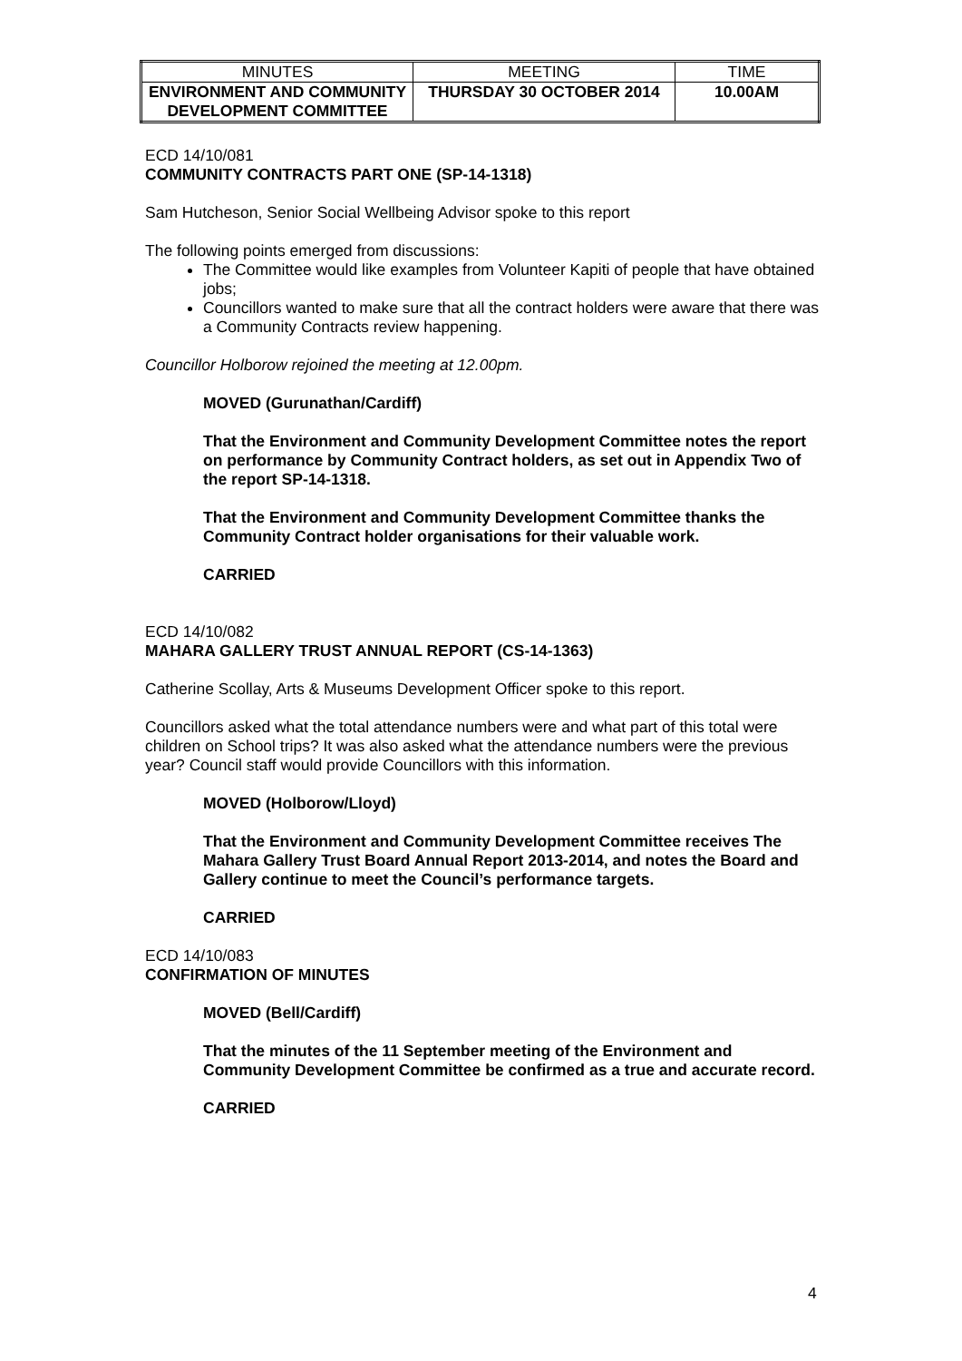| MINUTES | MEETING | TIME |
| ENVIRONMENT AND COMMUNITY DEVELOPMENT COMMITTEE | THURSDAY 30 OCTOBER 2014 | 10.00AM |
ECD 14/10/081
COMMUNITY CONTRACTS PART ONE (SP-14-1318)
Sam Hutcheson, Senior Social Wellbeing Advisor spoke to this report
The following points emerged from discussions:
The Committee would like examples from Volunteer Kapiti of people that have obtained jobs;
Councillors wanted to make sure that all the contract holders were aware that there was a Community Contracts review happening.
Councillor Holborow rejoined the meeting at 12.00pm.
MOVED (Gurunathan/Cardiff)
That the Environment and Community Development Committee notes the report on performance by Community Contract holders, as set out in Appendix Two of the report SP-14-1318.
That the Environment and Community Development Committee thanks the Community Contract holder organisations for their valuable work.
CARRIED
ECD 14/10/082
MAHARA GALLERY TRUST ANNUAL REPORT (CS-14-1363)
Catherine Scollay, Arts & Museums Development Officer spoke to this report.
Councillors asked what the total attendance numbers were and what part of this total were children on School trips? It was also asked what the attendance numbers were the previous year? Council staff would provide Councillors with this information.
MOVED (Holborow/Lloyd)
That the Environment and Community Development Committee receives The Mahara Gallery Trust Board Annual Report 2013-2014, and notes the Board and Gallery continue to meet the Council’s performance targets.
CARRIED
ECD 14/10/083
CONFIRMATION OF MINUTES
MOVED (Bell/Cardiff)
That the minutes of the 11 September meeting of the Environment and Community Development Committee be confirmed as a true and accurate record.
CARRIED
4